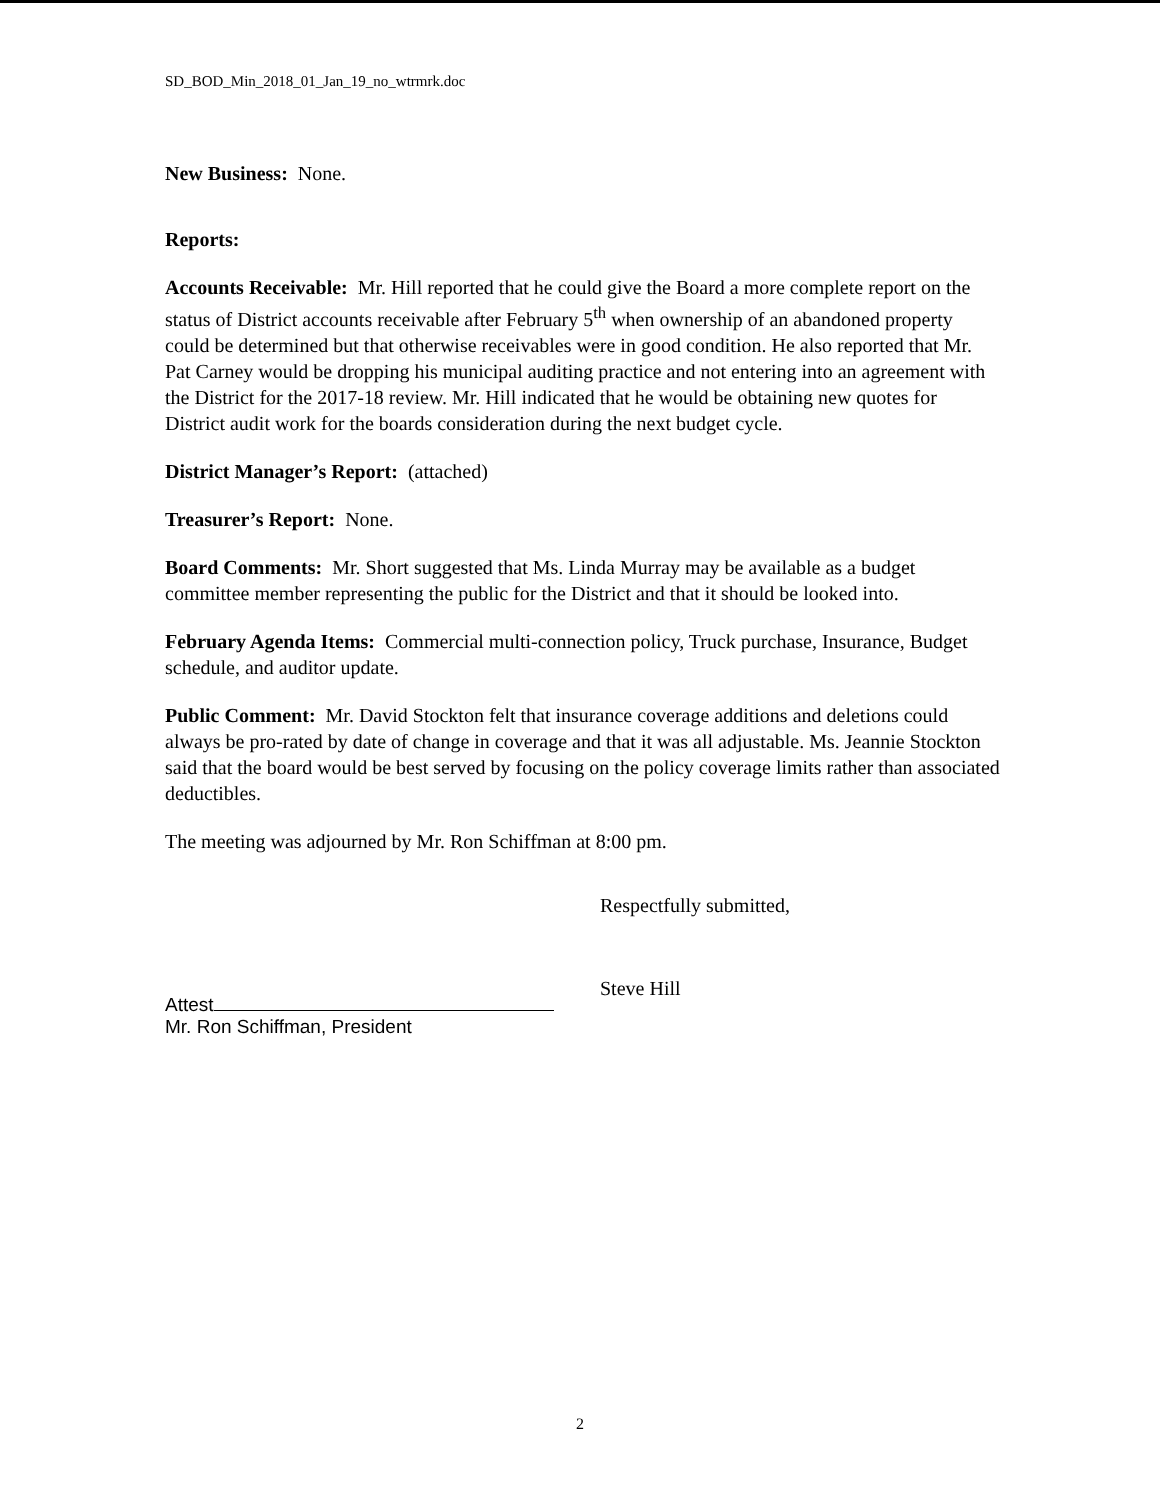SD_BOD_Min_2018_01_Jan_19_no_wtrmrk.doc
New Business: None.
Reports:
Accounts Receivable: Mr. Hill reported that he could give the Board a more complete report on the status of District accounts receivable after February 5<sup>th</sup> when ownership of an abandoned property could be determined but that otherwise receivables were in good condition. He also reported that Mr. Pat Carney would be dropping his municipal auditing practice and not entering into an agreement with the District for the 2017-18 review. Mr. Hill indicated that he would be obtaining new quotes for District audit work for the boards consideration during the next budget cycle.
District Manager’s Report: (attached)
Treasurer’s Report: None.
Board Comments: Mr. Short suggested that Ms. Linda Murray may be available as a budget committee member representing the public for the District and that it should be looked into.
February Agenda Items: Commercial multi-connection policy, Truck purchase, Insurance, Budget schedule, and auditor update.
Public Comment: Mr. David Stockton felt that insurance coverage additions and deletions could always be pro-rated by date of change in coverage and that it was all adjustable. Ms. Jeannie Stockton said that the board would be best served by focusing on the policy coverage limits rather than associated deductibles.
The meeting was adjourned by Mr. Ron Schiffman at 8:00 pm.
Attest
Mr. Ron Schiffman, President
Respectfully submitted,
Steve Hill
2